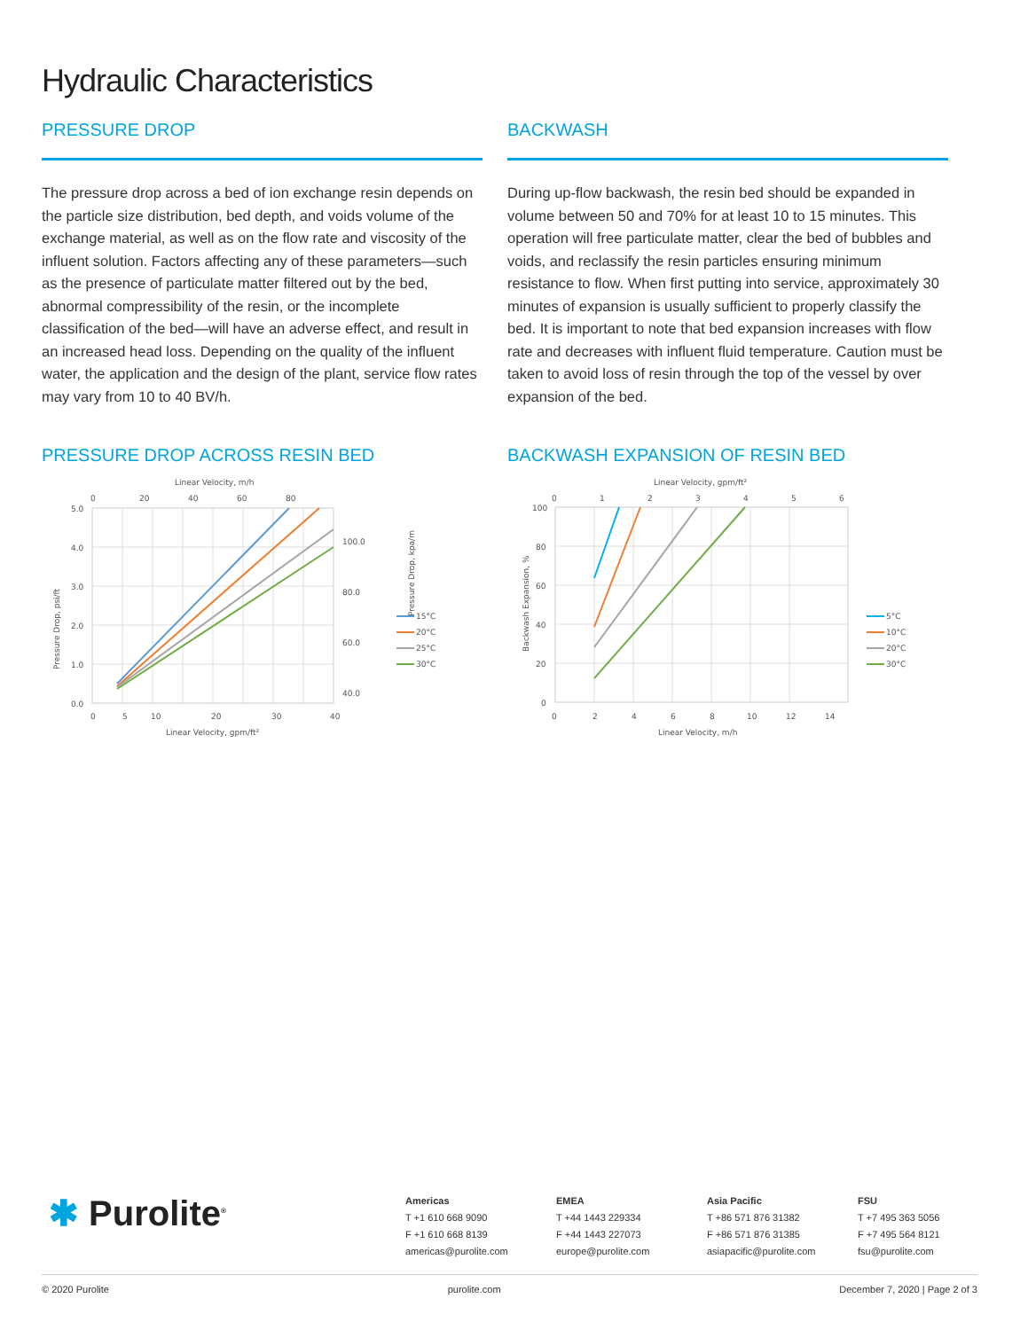Hydraulic Characteristics
PRESSURE DROP
The pressure drop across a bed of ion exchange resin depends on the particle size distribution, bed depth, and voids volume of the exchange material, as well as on the flow rate and viscosity of the influent solution. Factors affecting any of these parameters—such as the presence of particulate matter filtered out by the bed, abnormal compressibility of the resin, or the incomplete classification of the bed—will have an adverse effect, and result in an increased head loss. Depending on the quality of the influent water, the application and the design of the plant, service flow rates may vary from 10 to 40 BV/h.
PRESSURE DROP ACROSS RESIN BED
Linear Velocity, m/h
0
20
40
60
80
5.0
4.0
3.0
2.0
1.0
0.0
100.0
80.0
60.0
40.0
0
5
10
20
30
40
Linear Velocity, gpm/ft²
Pressure Drop, psi/ft
Pressure Drop, kpa/m
15°C
20°C
25°C
30°C
BACKWASH
During up-flow backwash, the resin bed should be expanded in volume between 50 and 70% for at least 10 to 15 minutes. This operation will free particulate matter, clear the bed of bubbles and voids, and reclassify the resin particles ensuring minimum resistance to flow. When first putting into service, approximately 30 minutes of expansion is usually sufficient to properly classify the bed. It is important to note that bed expansion increases with flow rate and decreases with influent fluid temperature. Caution must be taken to avoid loss of resin through the top of the vessel by over expansion of the bed.
BACKWASH EXPANSION OF RESIN BED
Linear Velocity, gpm/ft²
0
1
2
3
4
5
6
100
80
60
40
20
0
0
2
4
6
8
10
12
14
Linear Velocity, m/h
Backwash Expansion, %
5°C
10°C
20°C
30°C
✱ Purolite<sup>®</sup>
Americas
T +1 610 668 9090
F +1 610 668 8139
americas@purolite.com
EMEA
T +44 1443 229334
F +44 1443 227073
europe@purolite.com
Asia Pacific
T +86 571 876 31382
F +86 571 876 31385
asiapacific@purolite.com
FSU
T +7 495 363 5056
F +7 495 564 8121
fsu@purolite.com
© 2020 Purolite purolite.com December 7, 2020 | Page 2 of 3